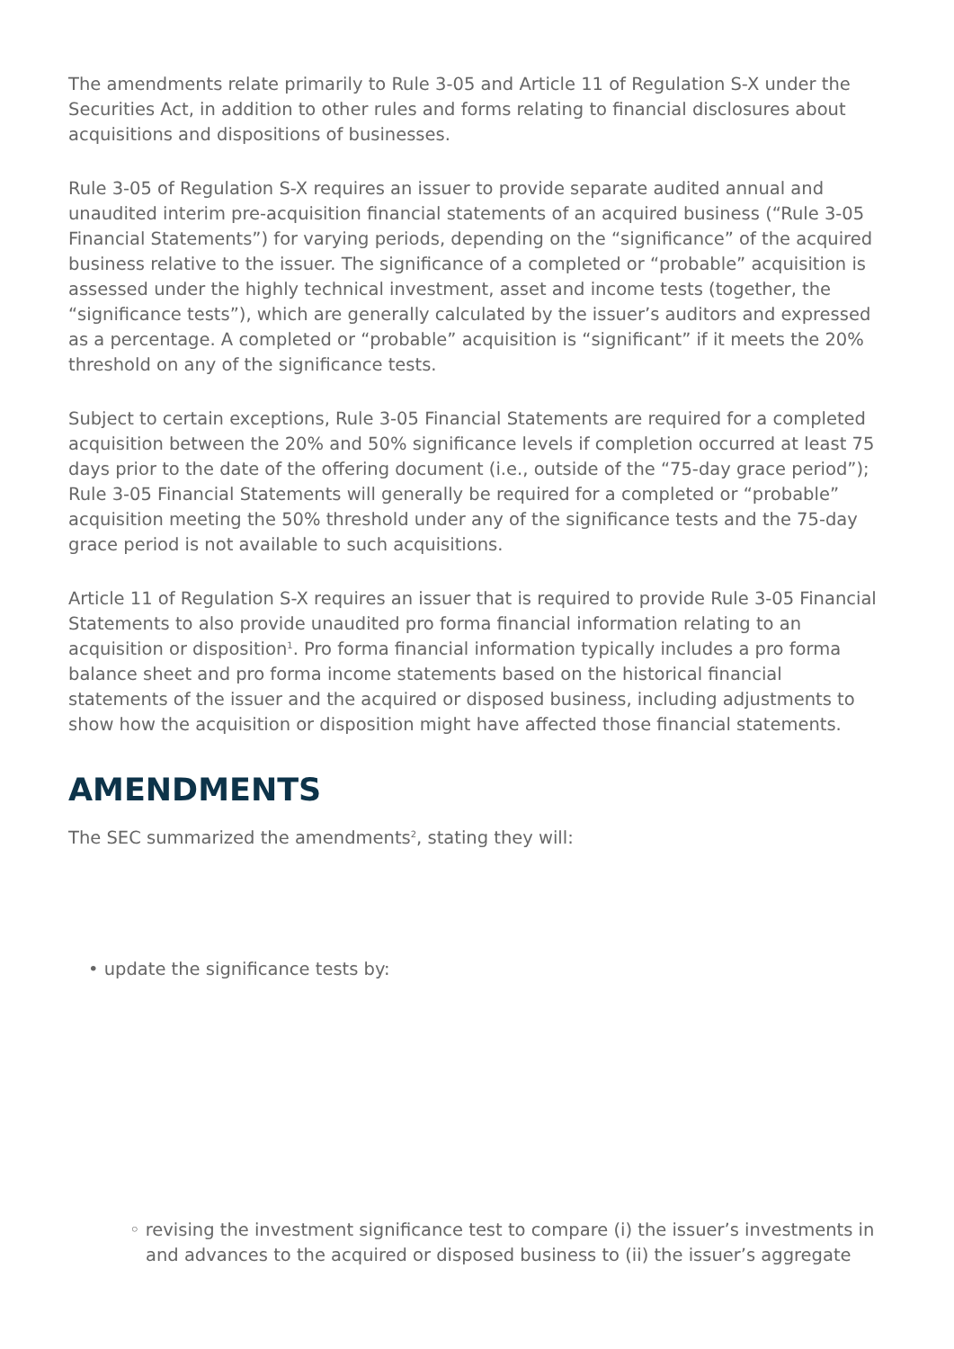The amendments relate primarily to Rule 3-05 and Article 11 of Regulation S-X under the Securities Act, in addition to other rules and forms relating to financial disclosures about acquisitions and dispositions of businesses.
Rule 3-05 of Regulation S-X requires an issuer to provide separate audited annual and unaudited interim pre-acquisition financial statements of an acquired business (“Rule 3-05 Financial Statements”) for varying periods, depending on the “significance” of the acquired business relative to the issuer. The significance of a completed or “probable” acquisition is assessed under the highly technical investment, asset and income tests (together, the “significance tests”), which are generally calculated by the issuer’s auditors and expressed as a percentage. A completed or “probable” acquisition is “significant” if it meets the 20% threshold on any of the significance tests.
Subject to certain exceptions, Rule 3-05 Financial Statements are required for a completed acquisition between the 20% and 50% significance levels if completion occurred at least 75 days prior to the date of the offering document (i.e., outside of the “75-day grace period”); Rule 3-05 Financial Statements will generally be required for a completed or “probable” acquisition meeting the 50% threshold under any of the significance tests and the 75-day grace period is not available to such acquisitions.
Article 11 of Regulation S-X requires an issuer that is required to provide Rule 3-05 Financial Statements to also provide unaudited pro forma financial information relating to an acquisition or disposition<sup>1</sup>. Pro forma financial information typically includes a pro forma balance sheet and pro forma income statements based on the historical financial statements of the issuer and the acquired or disposed business, including adjustments to show how the acquisition or disposition might have affected those financial statements.
AMENDMENTS
The SEC summarized the amendments<sup>2</sup>, stating they will:
• update the significance tests by:
◦ revising the investment significance test to compare (i) the issuer’s investments in and advances to the acquired or disposed business to (ii) the issuer’s aggregate